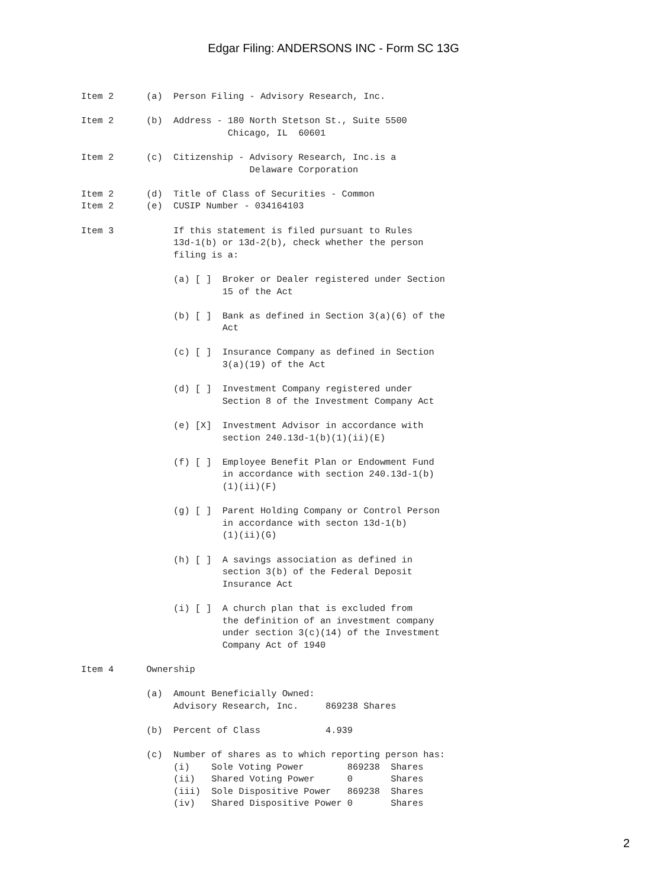Edgar Filing: ANDERSONS INC - Form SC 13G
Item 2      (a)  Person Filing - Advisory Research, Inc.

Item 2      (b)  Address - 180 North Stetson St., Suite 5500
                           Chicago, IL  60601

Item 2      (c)  Citizenship - Advisory Research, Inc.is a
                               Delaware Corporation

Item 2      (d)  Title of Class of Securities - Common
Item 2      (e)  CUSIP Number - 034164103

Item 3           If this statement is filed pursuant to Rules
                 13d-1(b) or 13d-2(b), check whether the person
                 filing is a:

                 (a) [ ]  Broker or Dealer registered under Section
                          15 of the Act

                 (b) [ ]  Bank as defined in Section 3(a)(6) of the
                          Act

                 (c) [ ]  Insurance Company as defined in Section
                          3(a)(19) of the Act

                 (d) [ ]  Investment Company registered under
                          Section 8 of the Investment Company Act

                 (e) [X]  Investment Advisor in accordance with
                          section 240.13d-1(b)(1)(ii)(E)

                 (f) [ ]  Employee Benefit Plan or Endowment Fund
                          in accordance with section 240.13d-1(b)
                          (1)(ii)(F)

                 (g) [ ]  Parent Holding Company or Control Person
                          in accordance with secton 13d-1(b)
                          (1)(ii)(G)

                 (h) [ ]  A savings association as defined in
                          section 3(b) of the Federal Deposit
                          Insurance Act

                 (i) [ ]  A church plan that is excluded from
                          the definition of an investment company
                          under section 3(c)(14) of the Investment
                          Company Act of 1940

Item 4      Ownership

            (a)  Amount Beneficially Owned:
                 Advisory Research, Inc.     869238 Shares

            (b)  Percent of Class            4.939

            (c)  Number of shares as to which reporting person has:
                 (i)    Sole Voting Power        869238  Shares
                 (ii)   Shared Voting Power      0       Shares
                 (iii)  Sole Dispositive Power   869238  Shares
                 (iv)   Shared Dispositive Power 0       Shares
2